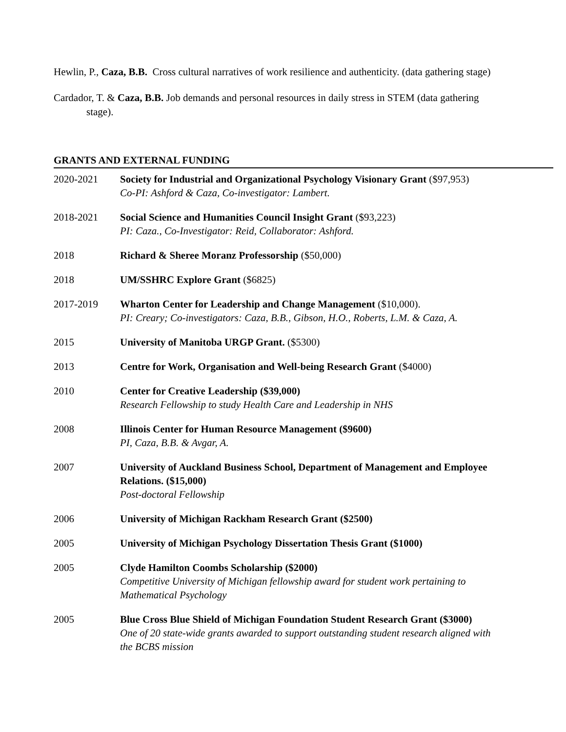Hewlin, P., Caza, B.B. Cross cultural narratives of work resilience and authenticity. (data gathering stage)
Cardador, T. & Caza, B.B. Job demands and personal resources in daily stress in STEM (data gathering stage).
GRANTS AND EXTERNAL FUNDING
2020-2021 Society for Industrial and Organizational Psychology Visionary Grant ($97,953)
Co-PI: Ashford & Caza, Co-investigator: Lambert.
2018-2021 Social Science and Humanities Council Insight Grant ($93,223)
PI: Caza., Co-Investigator: Reid, Collaborator: Ashford.
2018 Richard & Sheree Moranz Professorship ($50,000)
2018 UM/SSHRC Explore Grant ($6825)
2017-2019 Wharton Center for Leadership and Change Management ($10,000).
PI: Creary; Co-investigators: Caza, B.B., Gibson, H.O., Roberts, L.M. & Caza, A.
2015 University of Manitoba URGP Grant. ($5300)
2013 Centre for Work, Organisation and Well-being Research Grant ($4000)
2010 Center for Creative Leadership ($39,000)
Research Fellowship to study Health Care and Leadership in NHS
2008 Illinois Center for Human Resource Management ($9600)
PI, Caza, B.B. & Avgar, A.
2007 University of Auckland Business School, Department of Management and Employee Relations. ($15,000)
Post-doctoral Fellowship
2006 University of Michigan Rackham Research Grant ($2500)
2005 University of Michigan Psychology Dissertation Thesis Grant ($1000)
2005 Clyde Hamilton Coombs Scholarship ($2000)
Competitive University of Michigan fellowship award for student work pertaining to Mathematical Psychology
2005 Blue Cross Blue Shield of Michigan Foundation Student Research Grant ($3000)
One of 20 state-wide grants awarded to support outstanding student research aligned with the BCBS mission